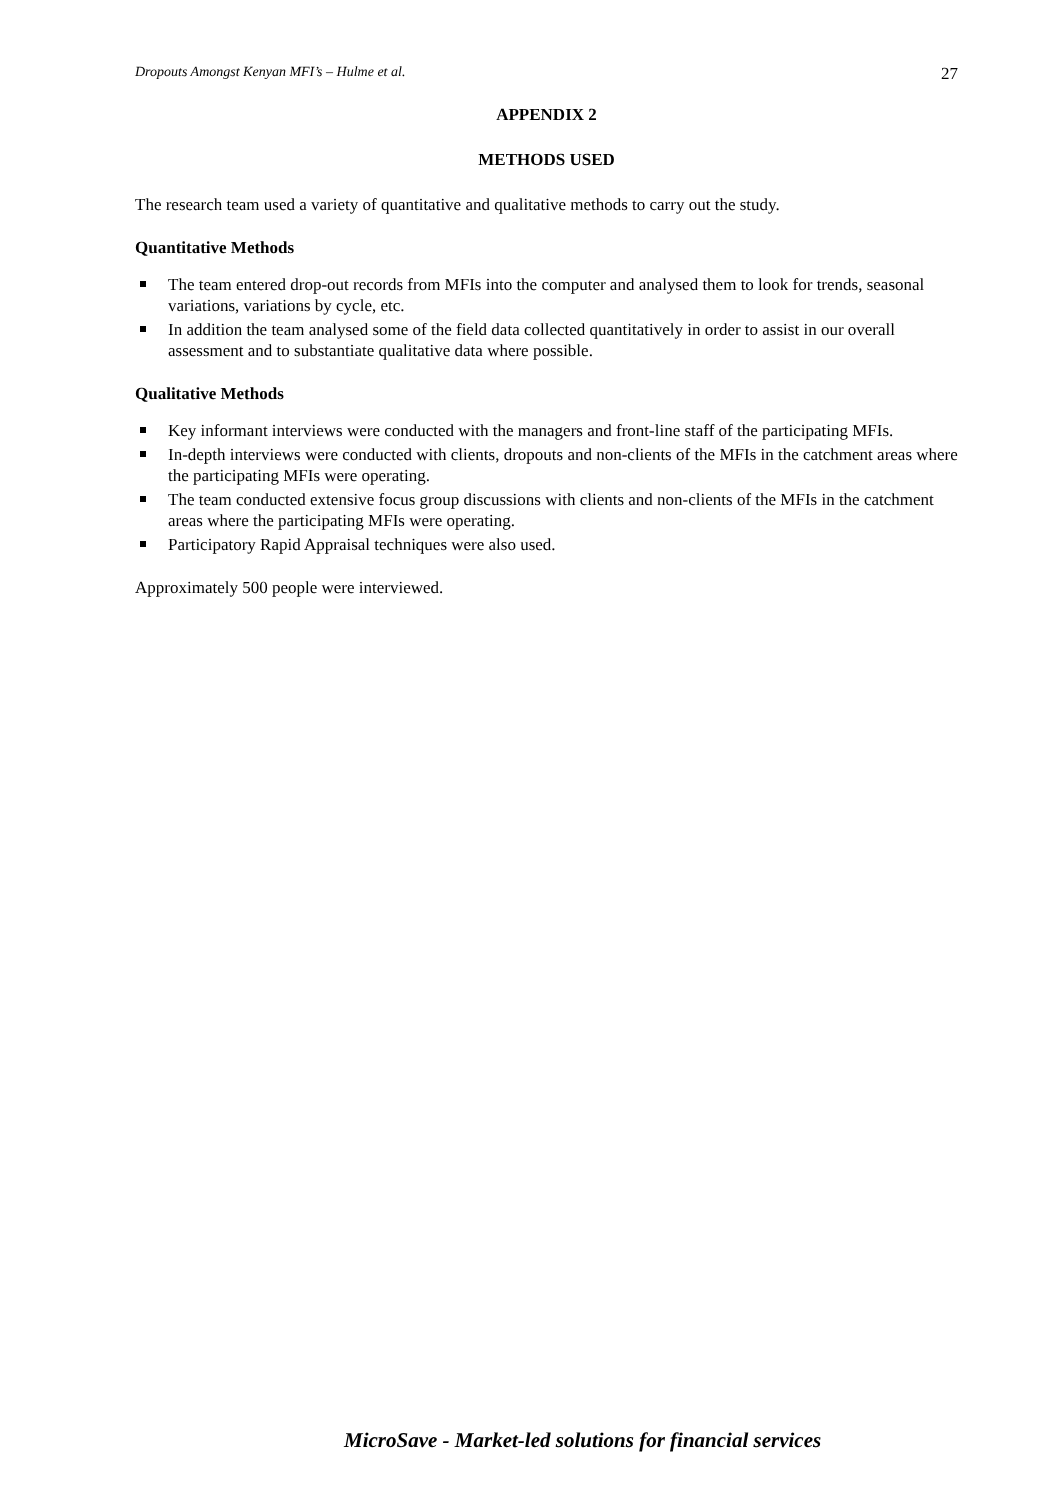Dropouts Amongst Kenyan MFI’s – Hulme et al. 27
APPENDIX 2
METHODS USED
The research team used a variety of quantitative and qualitative methods to carry out the study.
Quantitative Methods
The team entered drop-out records from MFIs into the computer and analysed them to look for trends, seasonal variations, variations by cycle, etc.
In addition the team analysed some of the field data collected quantitatively in order to assist in our overall assessment and to substantiate qualitative data where possible.
Qualitative Methods
Key informant interviews were conducted with the managers and front-line staff of the participating MFIs.
In-depth interviews were conducted with clients, dropouts and non-clients of the MFIs in the catchment areas where the participating MFIs were operating.
The team conducted extensive focus group discussions with clients and non-clients of the MFIs in the catchment areas where the participating MFIs were operating.
Participatory Rapid Appraisal techniques were also used.
Approximately 500 people were interviewed.
MicroSave - Market-led solutions for financial services